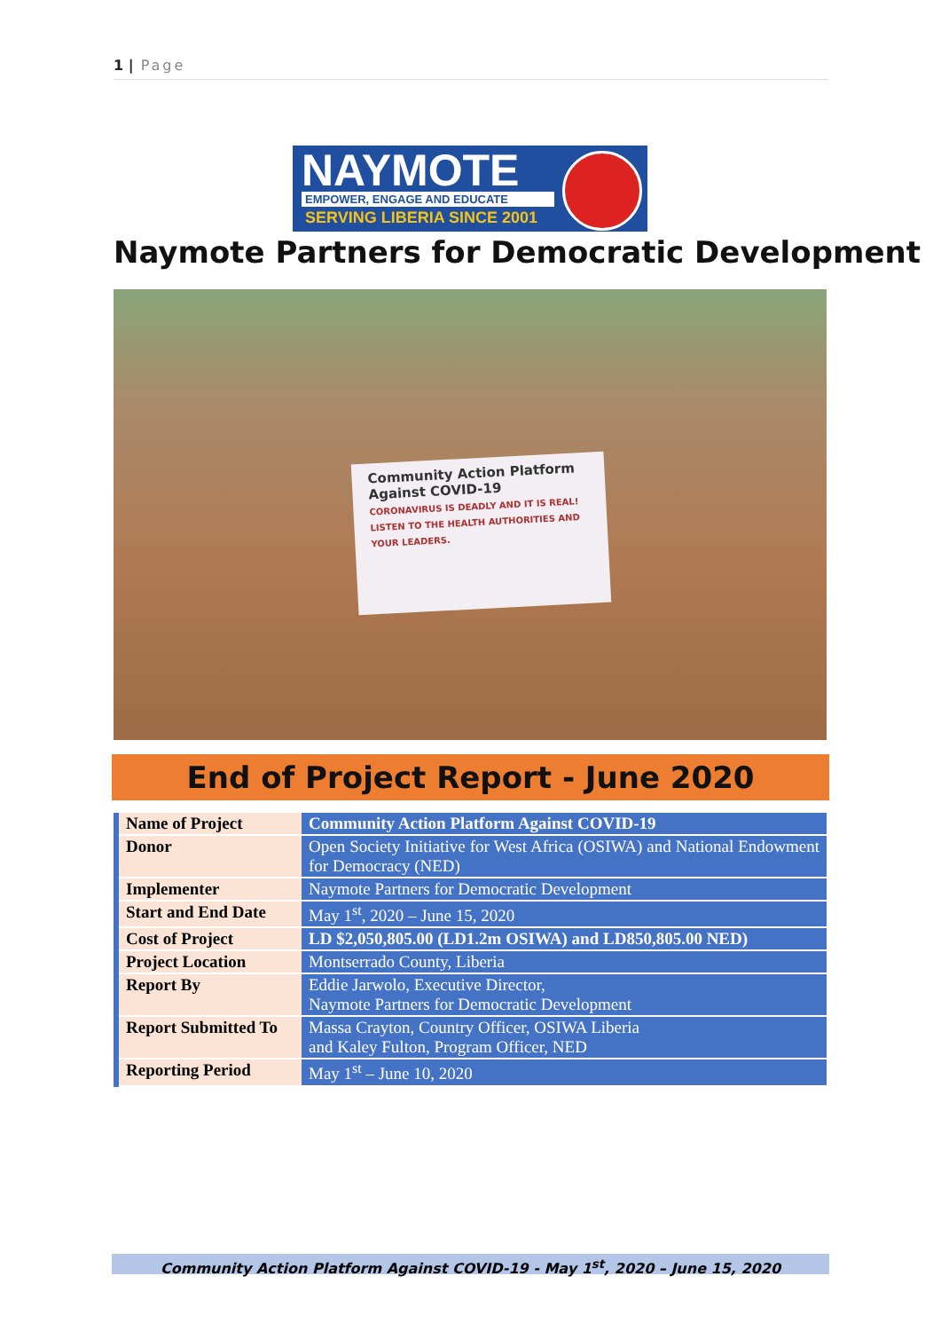1 | Page
NAYMOTE
EMPOWER, ENGAGE AND EDUCATE
SERVING LIBERIA SINCE 2001
Naymote Partners for Democratic Development
Community Action Platform Against COVID-19
CORONAVIRUS IS DEADLY AND IT IS REAL!
LISTEN TO THE HEALTH AUTHORITIES AND YOUR LEADERS.
End of Project Report - June 2020
| Name of Project | Community Action Platform Against COVID-19 |
| Donor | Open Society Initiative for West Africa (OSIWA) and National Endowment for Democracy (NED) |
| Implementer | Naymote Partners for Democratic Development |
| Start and End Date | May 1<sup>st</sup>, 2020 – June 15, 2020 |
| Cost of Project | LD $2,050,805.00 (LD1.2m OSIWA) and LD850,805.00 NED) |
| Project Location | Montserrado County, Liberia |
| Report By | Eddie Jarwolo, Executive Director, Naymote Partners for Democratic Development |
| Report Submitted To | Massa Crayton, Country Officer, OSIWA Liberia and Kaley Fulton, Program Officer, NED |
| Reporting Period | May 1<sup>st</sup> – June 10, 2020 |
Community Action Platform Against COVID-19 - May 1<sup>st</sup>, 2020 – June 15, 2020